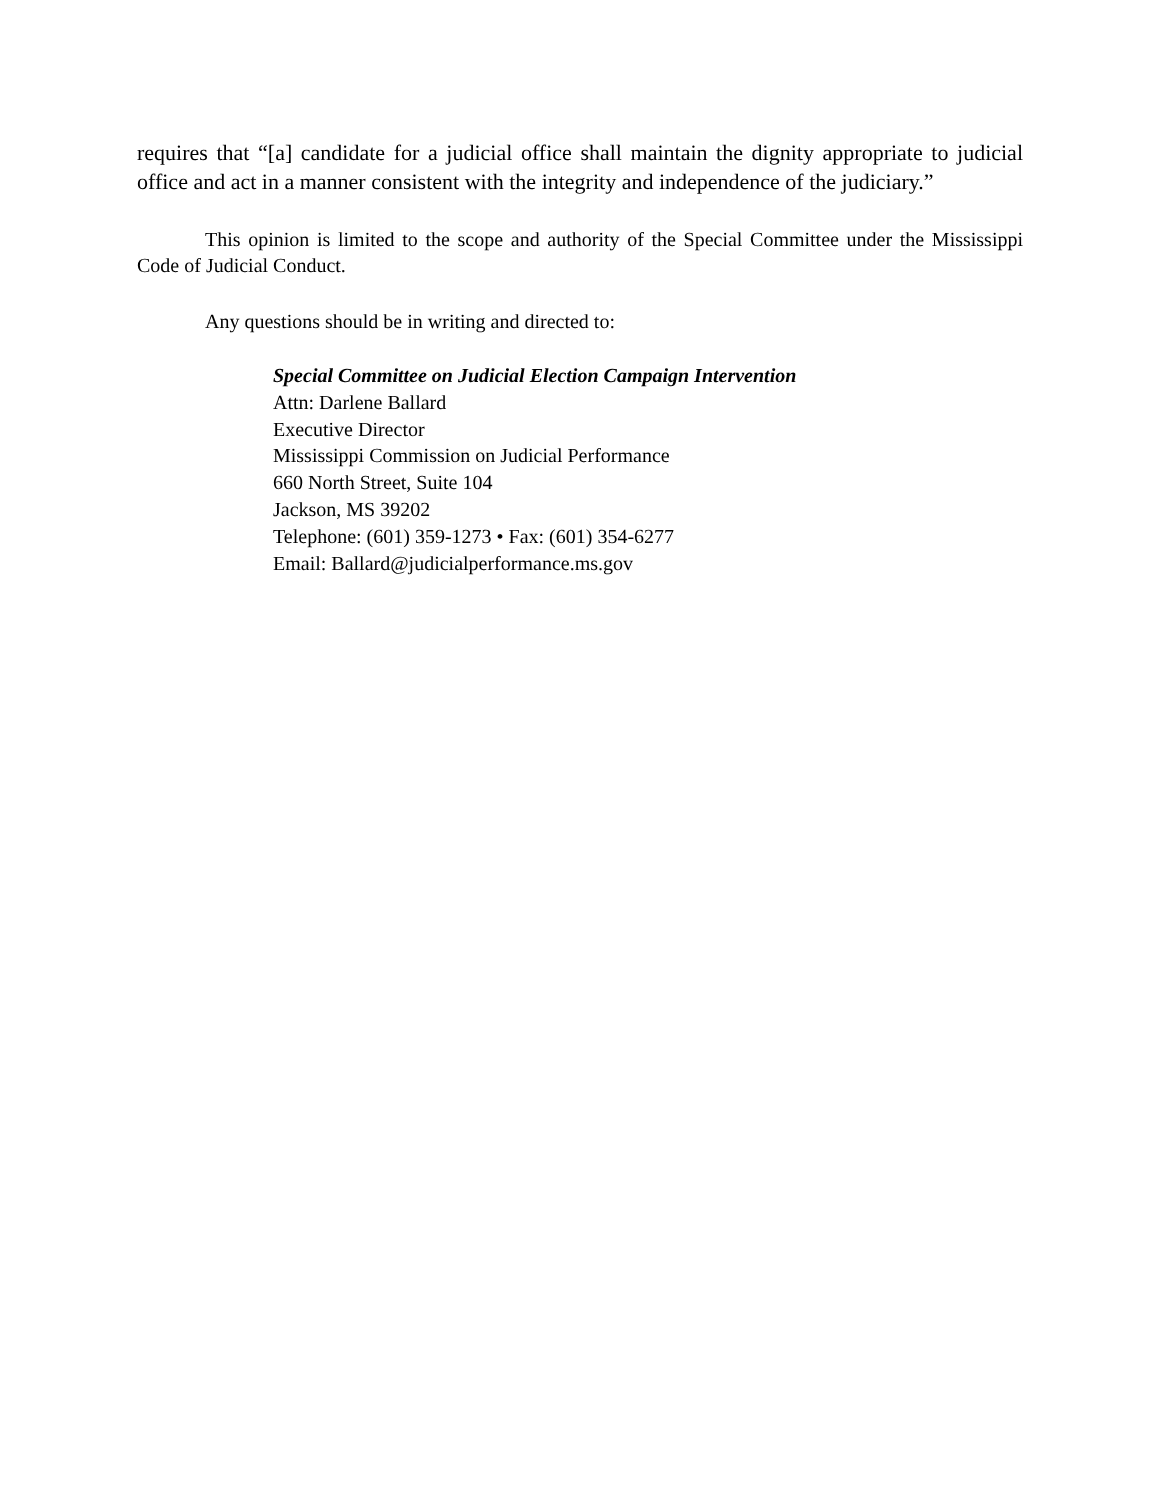requires that “[a] candidate for a judicial office shall maintain the dignity appropriate to judicial office and act in a manner consistent with the integrity and independence of the judiciary.”
This opinion is limited to the scope and authority of the Special Committee under the Mississippi Code of Judicial Conduct.
Any questions should be in writing and directed to:
Special Committee on Judicial Election Campaign Intervention
Attn: Darlene Ballard
Executive Director
Mississippi Commission on Judicial Performance
660 North Street, Suite 104
Jackson, MS 39202
Telephone: (601) 359-1273 • Fax: (601) 354-6277
Email: Ballard@judicialperformance.ms.gov